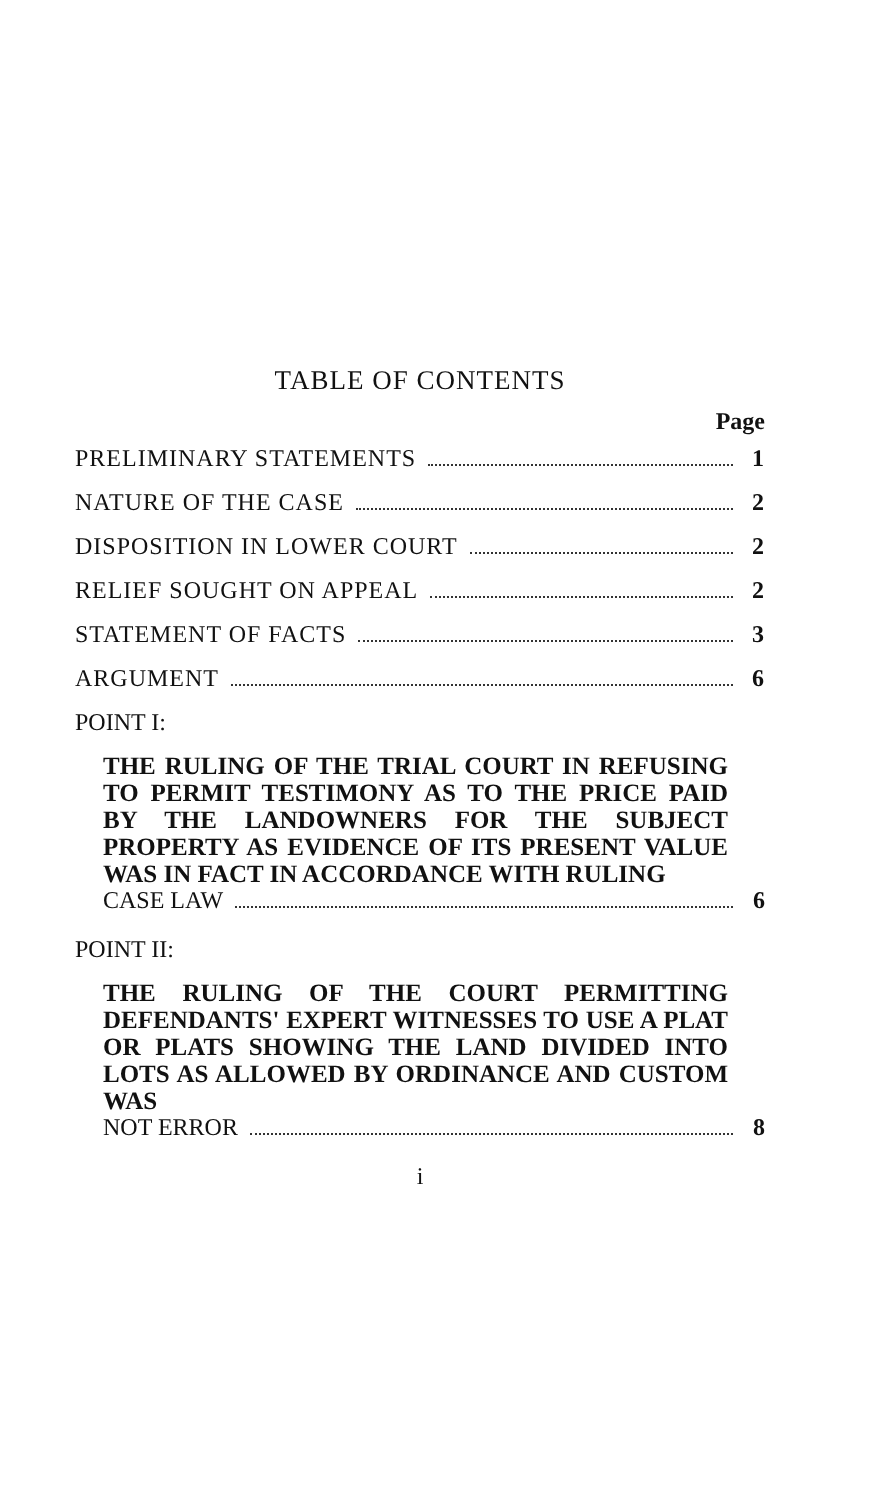TABLE OF CONTENTS
Page
PRELIMINARY STATEMENTS 1
NATURE OF THE CASE 2
DISPOSITION IN LOWER COURT 2
RELIEF SOUGHT ON APPEAL 2
STATEMENT OF FACTS 3
ARGUMENT 6
POINT I:
THE RULING OF THE TRIAL COURT IN REFUSING TO PERMIT TESTIMONY AS TO THE PRICE PAID BY THE LANDOWNERS FOR THE SUBJECT PROPERTY AS EVIDENCE OF ITS PRESENT VALUE WAS IN FACT IN ACCORDANCE WITH RULING
CASE LAW 6
POINT II:
THE RULING OF THE COURT PERMITTING DEFENDANTS' EXPERT WITNESSES TO USE A PLAT OR PLATS SHOWING THE LAND DIVIDED INTO LOTS AS ALLOWED BY ORDINANCE AND CUSTOM WAS
NOT ERROR 8
i